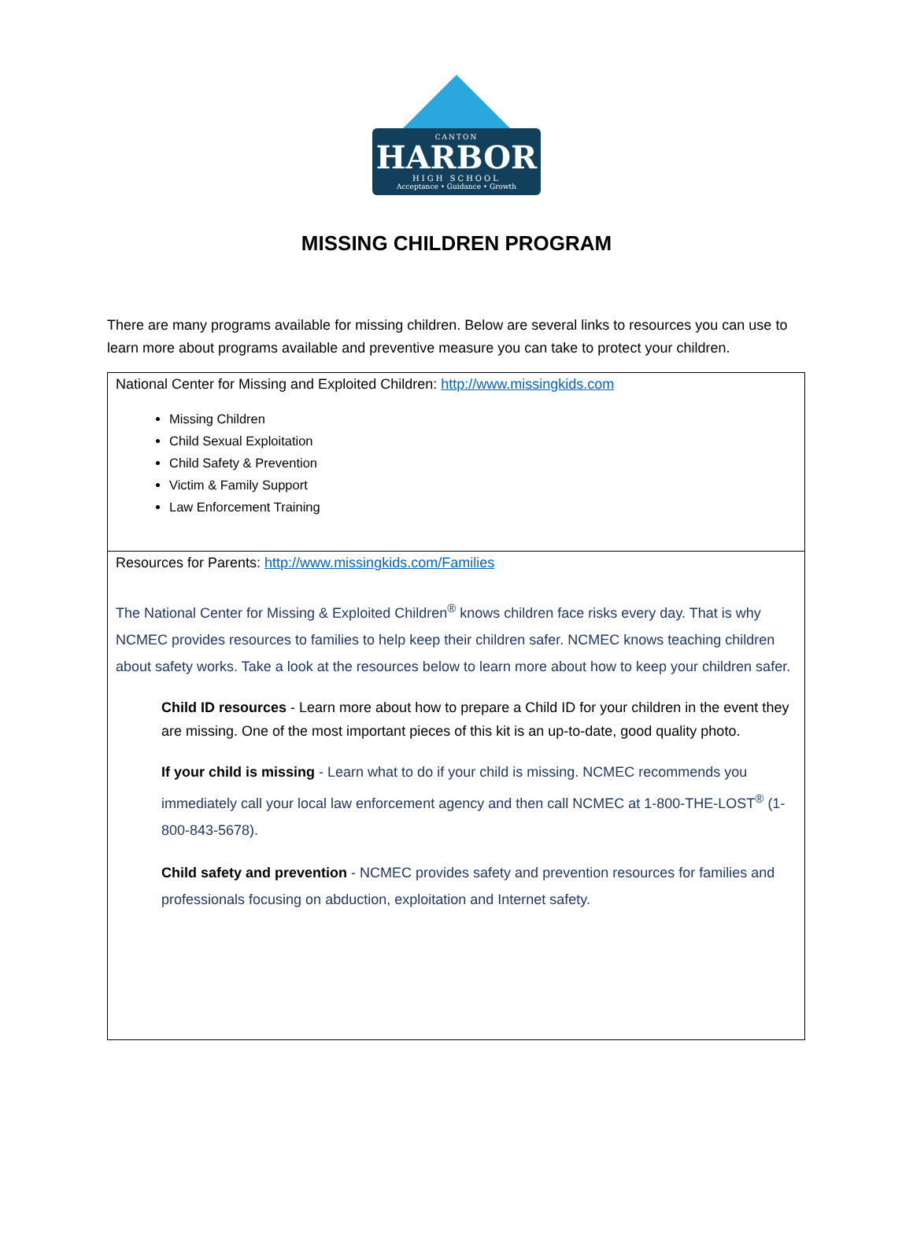CANTON
HARBOR
HIGH SCHOOL
Acceptance • Guidance • Growth
MISSING CHILDREN PROGRAM
There are many programs available for missing children. Below are several links to resources you can use to learn more about programs available and preventive measure you can take to protect your children.
| National Center for Missing and Exploited Children: http://www.missingkids.com Missing Children Child Sexual Exploitation Child Safety & Prevention Victim & Family Support Law Enforcement Training |
| Resources for Parents: http://www.missingkids.com/Families The National Center for Missing & Exploited Children<sup>®</sup> knows children face risks every day. That is why NCMEC provides resources to families to help keep their children safer. NCMEC knows teaching children about safety works. Take a look at the resources below to learn more about how to keep your children safer. Child ID resources - Learn more about how to prepare a Child ID for your children in the event they are missing. One of the most important pieces of this kit is an up-to-date, good quality photo. If your child is missing - Learn what to do if your child is missing. NCMEC recommends you immediately call your local law enforcement agency and then call NCMEC at 1-800-THE-LOST<sup>®</sup> (1-800-843-5678). Child safety and prevention - NCMEC provides safety and prevention resources for families and professionals focusing on abduction, exploitation and Internet safety. |